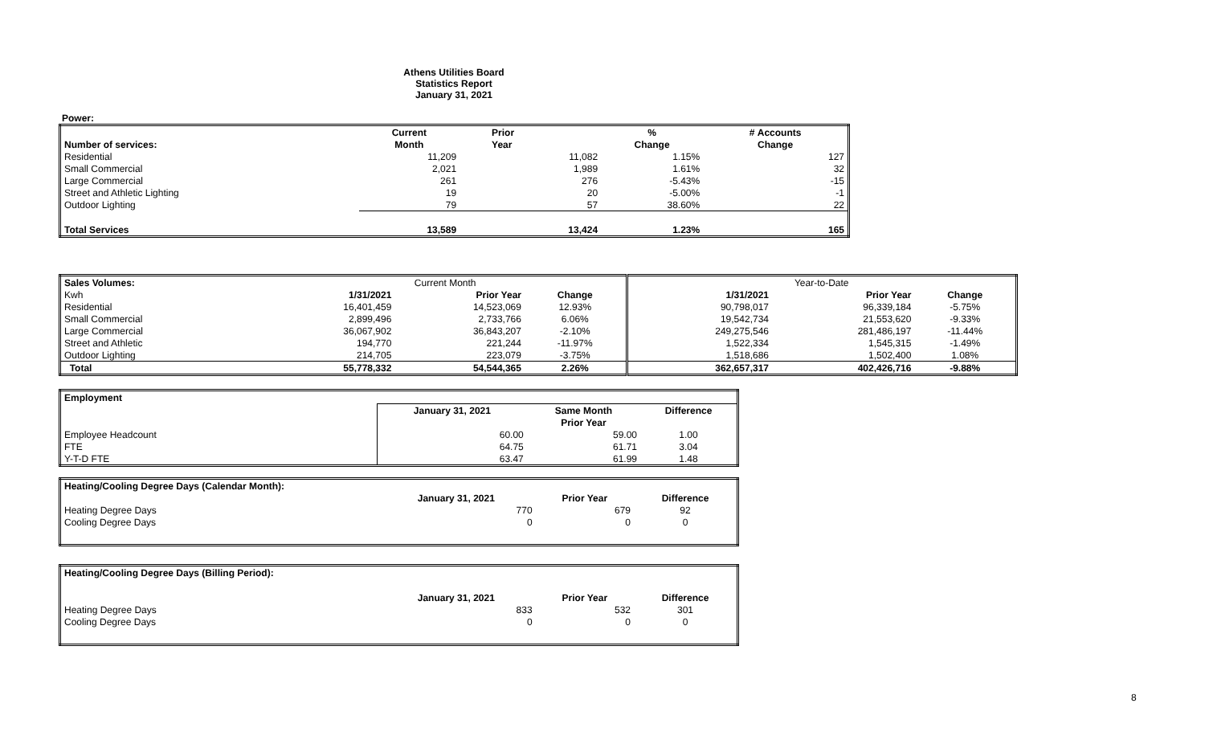Athens Utilities Board
Statistics Report
January 31, 2021
Power:
| | Current | Prior | % | # Accounts |
| --- | --- | --- | --- | --- |
| Number of services: | Month | Year | Change | Change |
| Residential | 11,209 | 11,082 | 1.15% | 127 |
| Small Commercial | 2,021 | 1,989 | 1.61% | 32 |
| Large Commercial | 261 | 276 | -5.43% | -15 |
| Street and Athletic Lighting | 19 | 20 | -5.00% | -1 |
| Outdoor Lighting | 79 | 57 | 38.60% | 22 |
| Total Services | 13,589 | 13,424 | 1.23% | 165 |
| Sales Volumes: | Current Month | | | Year-to-Date | | |
| --- | --- | --- | --- | --- | --- | --- |
| Kwh | 1/31/2021 | Prior Year | Change | 1/31/2021 | Prior Year | Change |
| Residential | 16,401,459 | 14,523,069 | 12.93% | 90,798,017 | 96,339,184 | -5.75% |
| Small Commercial | 2,899,496 | 2,733,766 | 6.06% | 19,542,734 | 21,553,620 | -9.33% |
| Large Commercial | 36,067,902 | 36,843,207 | -2.10% | 249,275,546 | 281,486,197 | -11.44% |
| Street and Athletic | 194,770 | 221,244 | -11.97% | 1,522,334 | 1,545,315 | -1.49% |
| Outdoor Lighting | 214,705 | 223,079 | -3.75% | 1,518,686 | 1,502,400 | 1.08% |
| Total | 55,778,332 | 54,544,365 | 2.26% | 362,657,317 | 402,426,716 | -9.88% |
| Employment | | | |
| --- | --- | --- | --- |
| | January 31, 2021 | Same Month | Difference |
| | | Prior Year | |
| Employee Headcount | 60.00 | 59.00 | 1.00 |
| FTE | 64.75 | 61.71 | 3.04 |
| Y-T-D FTE | 63.47 | 61.99 | 1.48 |
| Heating/Cooling Degree Days (Calendar Month): | | | |
| --- | --- | --- | --- |
| | January 31, 2021 | Prior Year | Difference |
| Heating Degree Days | 770 | 679 | 92 |
| Cooling Degree Days | 0 | 0 | 0 |
| Heating/Cooling Degree Days (Billing Period): | | | |
| --- | --- | --- | --- |
| | January 31, 2021 | Prior Year | Difference |
| Heating Degree Days | 833 | 532 | 301 |
| Cooling Degree Days | 0 | 0 | 0 |
8